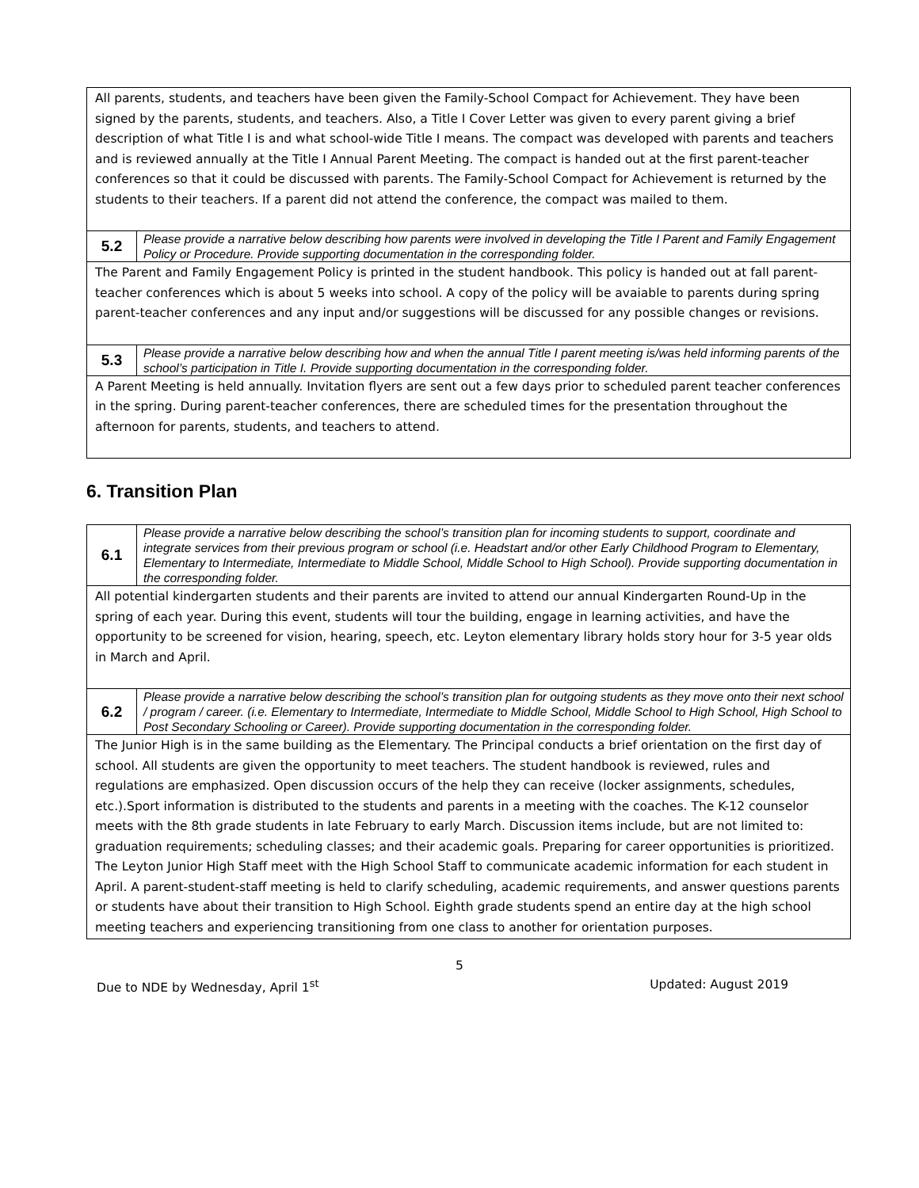| All parents, students, and teachers have been given the Family-School Compact for Achievement. They have been signed by the parents, students, and teachers. Also, a Title I Cover Letter was given to every parent giving a brief description of what Title I is and what school-wide Title I means. The compact was developed with parents and teachers and is reviewed annually at the Title I Annual Parent Meeting. The compact is handed out at the first parent-teacher conferences so that it could be discussed with parents. The Family-School Compact for Achievement is returned by the students to their teachers. If a parent did not attend the conference, the compact was mailed to them. | |
| 5.2 | Please provide a narrative below describing how parents were involved in developing the Title I Parent and Family Engagement Policy or Procedure. Provide supporting documentation in the corresponding folder. |
| The Parent and Family Engagement Policy is printed in the student handbook. This policy is handed out at fall parent-teacher conferences which is about 5 weeks into school. A copy of the policy will be avaiable to parents during spring parent-teacher conferences and any input and/or suggestions will be discussed for any possible changes or revisions. | |
| 5.3 | Please provide a narrative below describing how and when the annual Title I parent meeting is/was held informing parents of the school’s participation in Title I. Provide supporting documentation in the corresponding folder. |
| A Parent Meeting is held annually. Invitation flyers are sent out a few days prior to scheduled parent teacher conferences in the spring. During parent-teacher conferences, there are scheduled times for the presentation throughout the afternoon for parents, students, and teachers to attend. | |
6. Transition Plan
| 6.1 | Please provide a narrative below describing the school’s transition plan for incoming students to support, coordinate and integrate services from their previous program or school (i.e. Headstart and/or other Early Childhood Program to Elementary, Elementary to Intermediate, Intermediate to Middle School, Middle School to High School). Provide supporting documentation in the corresponding folder. |
| All potential kindergarten students and their parents are invited to attend our annual Kindergarten Round-Up in the spring of each year. During this event, students will tour the building, engage in learning activities, and have the opportunity to be screened for vision, hearing, speech, etc. Leyton elementary library holds story hour for 3-5 year olds in March and April. | |
| 6.2 | Please provide a narrative below describing the school’s transition plan for outgoing students as they move onto their next school / program / career. (i.e. Elementary to Intermediate, Intermediate to Middle School, Middle School to High School, High School to Post Secondary Schooling or Career). Provide supporting documentation in the corresponding folder. |
| The Junior High is in the same building as the Elementary. The Principal conducts a brief orientation on the first day of school. All students are given the opportunity to meet teachers. The student handbook is reviewed, rules and regulations are emphasized. Open discussion occurs of the help they can receive (locker assignments, schedules, etc.).Sport information is distributed to the students and parents in a meeting with the coaches. The K-12 counselor meets with the 8th grade students in late February to early March. Discussion items include, but are not limited to: graduation requirements; scheduling classes; and their academic goals. Preparing for career opportunities is prioritized. The Leyton Junior High Staff meet with the High School Staff to communicate academic information for each student in April. A parent-student-staff meeting is held to clarify scheduling, academic requirements, and answer questions parents or students have about their transition to High School. Eighth grade students spend an entire day at the high school meeting teachers and experiencing transitioning from one class to another for orientation purposes. | |
5
Due to NDE by Wednesday, April 1<sup>st</sup> Updated: August 2019